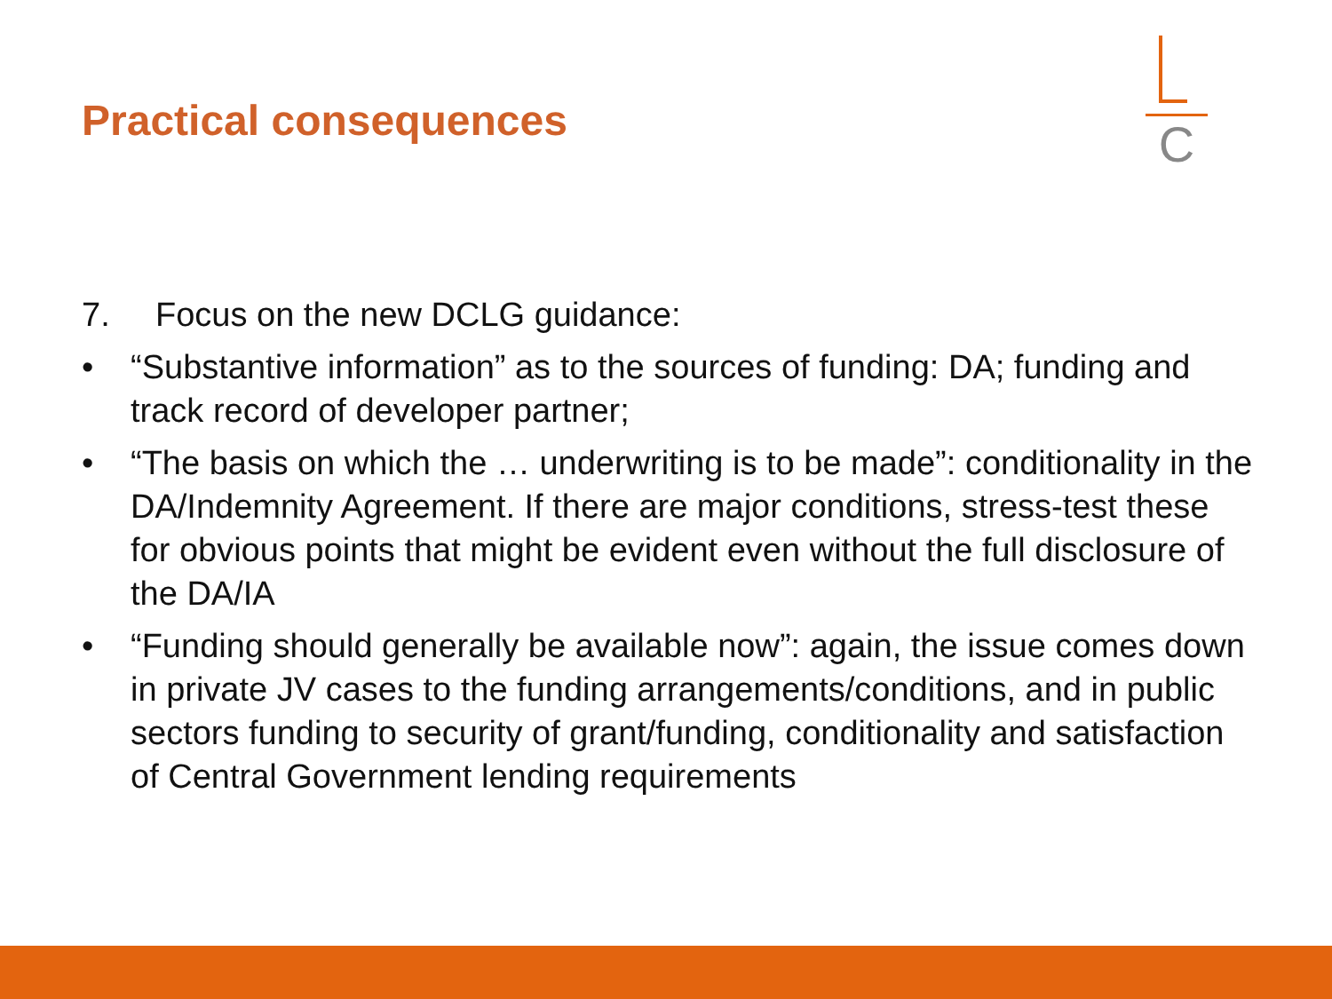Practical consequences
C
7. Focus on the new DCLG guidance:
• “Substantive information” as to the sources of funding: DA; funding and track record of developer partner;
• “The basis on which the … underwriting is to be made”: conditionality in the DA/Indemnity Agreement. If there are major conditions, stress-test these for obvious points that might be evident even without the full disclosure of the DA/IA
• “Funding should generally be available now”: again, the issue comes down in private JV cases to the funding arrangements/conditions, and in public sectors funding to security of grant/funding, conditionality and satisfaction of Central Government lending requirements